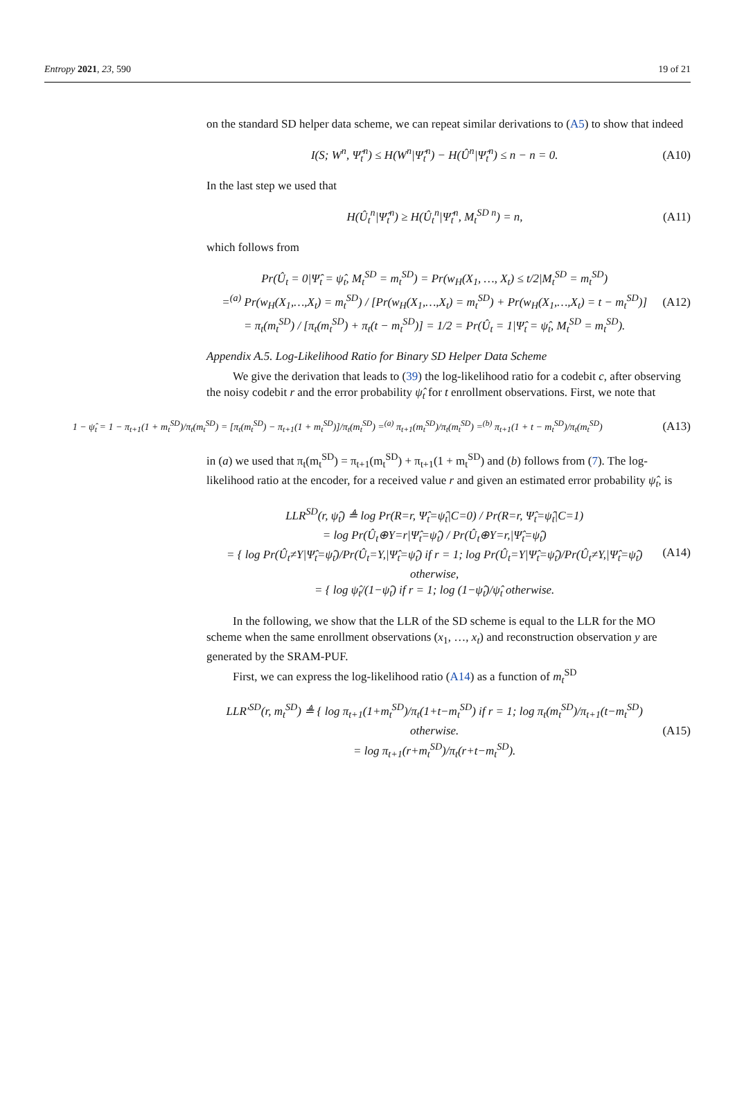Entropy 2021, 23, 590 19 of 21
on the standard SD helper data scheme, we can repeat similar derivations to (A5) to show that indeed
I(S; W<sup>n</sup>, Ψ̂<sub>t</sub><sup>n</sup>) ≤ H(W<sup>n</sup>|Ψ̂<sub>t</sub><sup>n</sup>) − H(Û<sup>n</sup>|Ψ̂<sub>t</sub><sup>n</sup>) ≤ n − n = 0. (A10)
In the last step we used that
H(Û<sub>t</sub><sup>n</sup>|Ψ̂<sub>t</sub><sup>n</sup>) ≥ H(Û<sub>t</sub><sup>n</sup>|Ψ̂<sub>t</sub><sup>n</sup>, M<sub>t</sub><sup>SD n</sup>) = n, (A11)
which follows from
Pr(Û<sub>t</sub> = 0|Ψ̂<sub>t</sub> = ψ̂<sub>t</sub>, M<sub>t</sub><sup>SD</sup> = m<sub>t</sub><sup>SD</sup>) = Pr(w<sub>H</sub>(X<sub>1</sub>, …, X<sub>t</sub>) ≤ t/2|M<sub>t</sub><sup>SD</sup> = m<sub>t</sub><sup>SD</sup>)
=<sup>(a)</sup> Pr(w<sub>H</sub>(X<sub>1</sub>,…,X<sub>t</sub>) = m<sub>t</sub><sup>SD</sup>) / [Pr(w<sub>H</sub>(X<sub>1</sub>,…,X<sub>t</sub>) = m<sub>t</sub><sup>SD</sup>) + Pr(w<sub>H</sub>(X<sub>1</sub>,…,X<sub>t</sub>) = t − m<sub>t</sub><sup>SD</sup>)]
= π<sub>t</sub>(m<sub>t</sub><sup>SD</sup>) / [π<sub>t</sub>(m<sub>t</sub><sup>SD</sup>) + π<sub>t</sub>(t − m<sub>t</sub><sup>SD</sup>)] = 1/2 = Pr(Û<sub>t</sub> = 1|Ψ̂<sub>t</sub> = ψ̂<sub>t</sub>, M<sub>t</sub><sup>SD</sup> = m<sub>t</sub><sup>SD</sup>). (A12)
Appendix A.5. Log-Likelihood Ratio for Binary SD Helper Data Scheme
We give the derivation that leads to (39) the log-likelihood ratio for a codebit c, after observing the noisy codebit r and the error probability ψ̂<sub>t</sub> for t enrollment observations. First, we note that
1 − ψ̂<sub>t</sub> = 1 − π<sub>t+1</sub>(1 + m<sub>t</sub><sup>SD</sup>)/π<sub>t</sub>(m<sub>t</sub><sup>SD</sup>) = [π<sub>t</sub>(m<sub>t</sub><sup>SD</sup>) − π<sub>t+1</sub>(1 + m<sub>t</sub><sup>SD</sup>)]/π<sub>t</sub>(m<sub>t</sub><sup>SD</sup>) =<sup>(a)</sup> π<sub>t+1</sub>(m<sub>t</sub><sup>SD</sup>)/π<sub>t</sub>(m<sub>t</sub><sup>SD</sup>) =<sup>(b)</sup> π<sub>t+1</sub>(1 + t − m<sub>t</sub><sup>SD</sup>)/π<sub>t</sub>(m<sub>t</sub><sup>SD</sup>) (A13)
in (a) we used that π<sub>t</sub>(m<sub>t</sub><sup>SD</sup>) = π<sub>t+1</sub>(m<sub>t</sub><sup>SD</sup>) + π<sub>t+1</sub>(1 + m<sub>t</sub><sup>SD</sup>) and (b) follows from (7). The log-likelihood ratio at the encoder, for a received value r and given an estimated error probability ψ̂<sub>t</sub>, is
LLR<sup>SD</sup>(r, ψ̂<sub>t</sub>) ≜ log Pr(R=r, Ψ̂<sub>t</sub>=ψ̂<sub>t</sub>|C=0) / Pr(R=r, Ψ̂<sub>t</sub>=ψ̂<sub>t</sub>|C=1)
= log Pr(Û<sub>t</sub>⊕Y=r|Ψ̂<sub>t</sub>=ψ̂<sub>t</sub>) / Pr(Û<sub>t</sub>⊕Y=r,|Ψ̂<sub>t</sub>=ψ̂<sub>t</sub>)
= { log Pr(Û<sub>t</sub>≠Y|Ψ̂<sub>t</sub>=ψ̂<sub>t</sub>)/Pr(Û<sub>t</sub>=Y,|Ψ̂<sub>t</sub>=ψ̂<sub>t</sub>) if r = 1; log Pr(Û<sub>t</sub>=Y|Ψ̂<sub>t</sub>=ψ̂<sub>t</sub>)/Pr(Û<sub>t</sub>≠Y,|Ψ̂<sub>t</sub>=ψ̂<sub>t</sub>) otherwise,
= { log ψ̂<sub>t</sub>/(1−ψ̂<sub>t</sub>) if r = 1; log (1−ψ̂<sub>t</sub>)/ψ̂<sub>t</sub> otherwise. (A14)
In the following, we show that the LLR of the SD scheme is equal to the LLR for the MO scheme when the same enrollment observations (x<sub>1</sub>, …, x<sub>t</sub>) and reconstruction observation y are generated by the SRAM-PUF.
First, we can express the log-likelihood ratio (A14) as a function of m<sub>t</sub><sup>SD</sup>
LLR′<sup>SD</sup>(r, m<sub>t</sub><sup>SD</sup>) ≜ { log π<sub>t+1</sub>(1+m<sub>t</sub><sup>SD</sup>)/π<sub>t</sub>(1+t−m<sub>t</sub><sup>SD</sup>) if r = 1; log π<sub>t</sub>(m<sub>t</sub><sup>SD</sup>)/π<sub>t+1</sub>(t−m<sub>t</sub><sup>SD</sup>) otherwise.
= log π<sub>t+1</sub>(r+m<sub>t</sub><sup>SD</sup>)/π<sub>t</sub>(r+t−m<sub>t</sub><sup>SD</sup>). (A15)